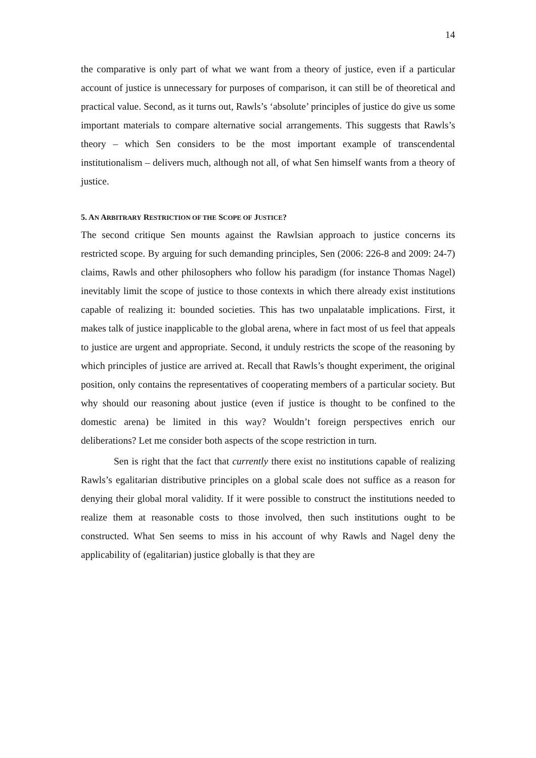14
the comparative is only part of what we want from a theory of justice, even if a particular account of justice is unnecessary for purposes of comparison, it can still be of theoretical and practical value. Second, as it turns out, Rawls’s ‘absolute’ principles of justice do give us some important materials to compare alternative social arrangements. This suggests that Rawls’s theory – which Sen considers to be the most important example of transcendental institutionalism – delivers much, although not all, of what Sen himself wants from a theory of justice.
5. AN ARBITRARY RESTRICTION OF THE SCOPE OF JUSTICE?
The second critique Sen mounts against the Rawlsian approach to justice concerns its restricted scope. By arguing for such demanding principles, Sen (2006: 226-8 and 2009: 24-7) claims, Rawls and other philosophers who follow his paradigm (for instance Thomas Nagel) inevitably limit the scope of justice to those contexts in which there already exist institutions capable of realizing it: bounded societies. This has two unpalatable implications. First, it makes talk of justice inapplicable to the global arena, where in fact most of us feel that appeals to justice are urgent and appropriate. Second, it unduly restricts the scope of the reasoning by which principles of justice are arrived at. Recall that Rawls’s thought experiment, the original position, only contains the representatives of cooperating members of a particular society. But why should our reasoning about justice (even if justice is thought to be confined to the domestic arena) be limited in this way? Wouldn’t foreign perspectives enrich our deliberations? Let me consider both aspects of the scope restriction in turn.
Sen is right that the fact that currently there exist no institutions capable of realizing Rawls’s egalitarian distributive principles on a global scale does not suffice as a reason for denying their global moral validity. If it were possible to construct the institutions needed to realize them at reasonable costs to those involved, then such institutions ought to be constructed. What Sen seems to miss in his account of why Rawls and Nagel deny the applicability of (egalitarian) justice globally is that they are